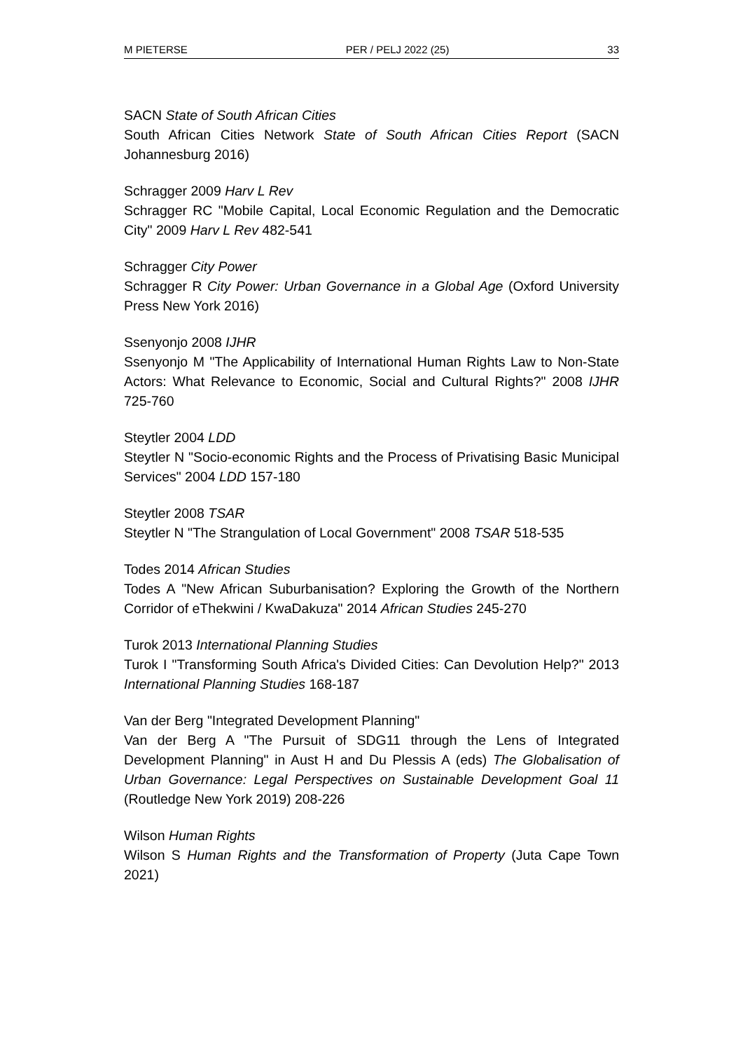M PIETERSE PER / PELJ 2022 (25) 33
SACN State of South African Cities
South African Cities Network State of South African Cities Report (SACN Johannesburg 2016)
Schragger 2009 Harv L Rev
Schragger RC "Mobile Capital, Local Economic Regulation and the Democratic City" 2009 Harv L Rev 482-541
Schragger City Power
Schragger R City Power: Urban Governance in a Global Age (Oxford University Press New York 2016)
Ssenyonjo 2008 IJHR
Ssenyonjo M "The Applicability of International Human Rights Law to Non-State Actors: What Relevance to Economic, Social and Cultural Rights?" 2008 IJHR 725-760
Steytler 2004 LDD
Steytler N "Socio-economic Rights and the Process of Privatising Basic Municipal Services" 2004 LDD 157-180
Steytler 2008 TSAR
Steytler N "The Strangulation of Local Government" 2008 TSAR 518-535
Todes 2014 African Studies
Todes A "New African Suburbanisation? Exploring the Growth of the Northern Corridor of eThekwini / KwaDakuza" 2014 African Studies 245-270
Turok 2013 International Planning Studies
Turok I "Transforming South Africa's Divided Cities: Can Devolution Help?" 2013 International Planning Studies 168-187
Van der Berg "Integrated Development Planning"
Van der Berg A "The Pursuit of SDG11 through the Lens of Integrated Development Planning" in Aust H and Du Plessis A (eds) The Globalisation of Urban Governance: Legal Perspectives on Sustainable Development Goal 11 (Routledge New York 2019) 208-226
Wilson Human Rights
Wilson S Human Rights and the Transformation of Property (Juta Cape Town 2021)